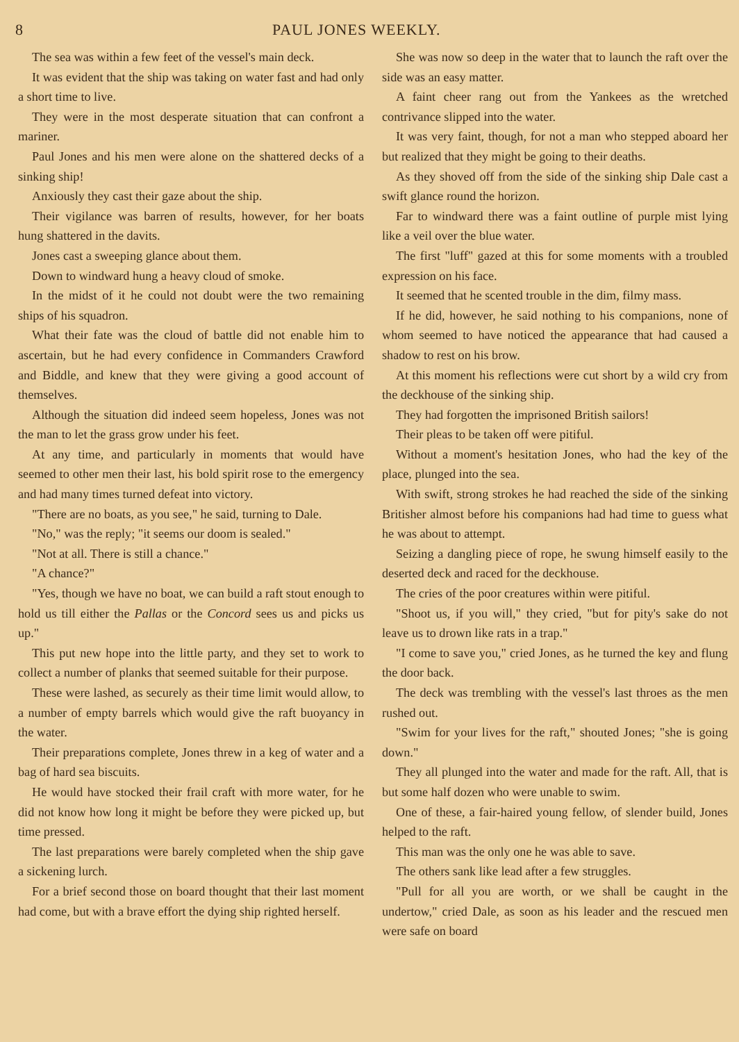8 PAUL JONES WEEKLY.
The sea was within a few feet of the vessel's main deck.
It was evident that the ship was taking on water fast and had only a short time to live.
They were in the most desperate situation that can confront a mariner.
Paul Jones and his men were alone on the shattered decks of a sinking ship!
Anxiously they cast their gaze about the ship.
Their vigilance was barren of results, however, for her boats hung shattered in the davits.
Jones cast a sweeping glance about them.
Down to windward hung a heavy cloud of smoke.
In the midst of it he could not doubt were the two remaining ships of his squadron.
What their fate was the cloud of battle did not enable him to ascertain, but he had every confidence in Commanders Crawford and Biddle, and knew that they were giving a good account of themselves.
Although the situation did indeed seem hopeless, Jones was not the man to let the grass grow under his feet.
At any time, and particularly in moments that would have seemed to other men their last, his bold spirit rose to the emergency and had many times turned defeat into victory.
"There are no boats, as you see," he said, turning to Dale.
"No," was the reply; "it seems our doom is sealed."
"Not at all. There is still a chance."
"A chance?"
"Yes, though we have no boat, we can build a raft stout enough to hold us till either the Pallas or the Concord sees us and picks us up."
This put new hope into the little party, and they set to work to collect a number of planks that seemed suitable for their purpose.
These were lashed, as securely as their time limit would allow, to a number of empty barrels which would give the raft buoyancy in the water.
Their preparations complete, Jones threw in a keg of water and a bag of hard sea biscuits.
He would have stocked their frail craft with more water, for he did not know how long it might be before they were picked up, but time pressed.
The last preparations were barely completed when the ship gave a sickening lurch.
For a brief second those on board thought that their last moment had come, but with a brave effort the dying ship righted herself.
She was now so deep in the water that to launch the raft over the side was an easy matter.
A faint cheer rang out from the Yankees as the wretched contrivance slipped into the water.
It was very faint, though, for not a man who stepped aboard her but realized that they might be going to their deaths.
As they shoved off from the side of the sinking ship Dale cast a swift glance round the horizon.
Far to windward there was a faint outline of purple mist lying like a veil over the blue water.
The first "luff" gazed at this for some moments with a troubled expression on his face.
It seemed that he scented trouble in the dim, filmy mass.
If he did, however, he said nothing to his companions, none of whom seemed to have noticed the appearance that had caused a shadow to rest on his brow.
At this moment his reflections were cut short by a wild cry from the deckhouse of the sinking ship.
They had forgotten the imprisoned British sailors!
Their pleas to be taken off were pitiful.
Without a moment's hesitation Jones, who had the key of the place, plunged into the sea.
With swift, strong strokes he had reached the side of the sinking Britisher almost before his companions had had time to guess what he was about to attempt.
Seizing a dangling piece of rope, he swung himself easily to the deserted deck and raced for the deckhouse.
The cries of the poor creatures within were pitiful.
"Shoot us, if you will," they cried, "but for pity's sake do not leave us to drown like rats in a trap."
"I come to save you," cried Jones, as he turned the key and flung the door back.
The deck was trembling with the vessel's last throes as the men rushed out.
"Swim for your lives for the raft," shouted Jones; "she is going down."
They all plunged into the water and made for the raft. All, that is but some half dozen who were unable to swim.
One of these, a fair-haired young fellow, of slender build, Jones helped to the raft.
This man was the only one he was able to save.
The others sank like lead after a few struggles.
"Pull for all you are worth, or we shall be caught in the undertow," cried Dale, as soon as his leader and the rescued men were safe on board